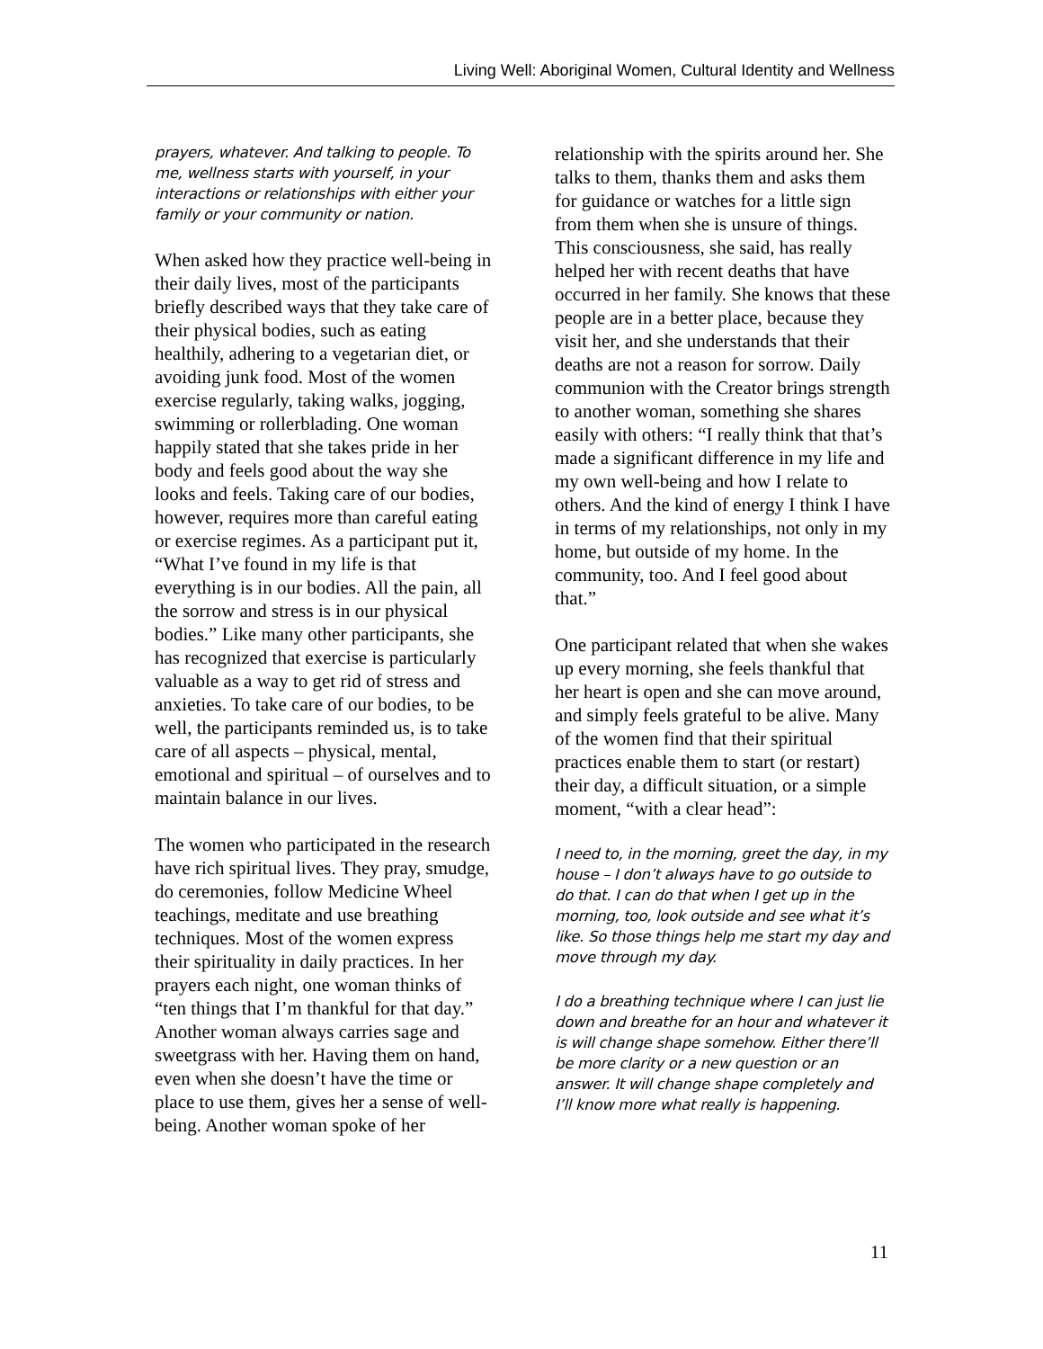Living Well: Aboriginal Women, Cultural Identity and Wellness
prayers, whatever. And talking to people. To me, wellness starts with yourself, in your interactions or relationships with either your family or your community or nation.
When asked how they practice well-being in their daily lives, most of the participants briefly described ways that they take care of their physical bodies, such as eating healthily, adhering to a vegetarian diet, or avoiding junk food. Most of the women exercise regularly, taking walks, jogging, swimming or rollerblading. One woman happily stated that she takes pride in her body and feels good about the way she looks and feels. Taking care of our bodies, however, requires more than careful eating or exercise regimes. As a participant put it, “What I’ve found in my life is that everything is in our bodies. All the pain, all the sorrow and stress is in our physical bodies.” Like many other participants, she has recognized that exercise is particularly valuable as a way to get rid of stress and anxieties. To take care of our bodies, to be well, the participants reminded us, is to take care of all aspects – physical, mental, emotional and spiritual – of ourselves and to maintain balance in our lives.
The women who participated in the research have rich spiritual lives. They pray, smudge, do ceremonies, follow Medicine Wheel teachings, meditate and use breathing techniques. Most of the women express their spirituality in daily practices. In her prayers each night, one woman thinks of “ten things that I’m thankful for that day.” Another woman always carries sage and sweetgrass with her. Having them on hand, even when she doesn’t have the time or place to use them, gives her a sense of well-being. Another woman spoke of her
relationship with the spirits around her. She talks to them, thanks them and asks them for guidance or watches for a little sign from them when she is unsure of things. This consciousness, she said, has really helped her with recent deaths that have occurred in her family. She knows that these people are in a better place, because they visit her, and she understands that their deaths are not a reason for sorrow. Daily communion with the Creator brings strength to another woman, something she shares easily with others: “I really think that that’s made a significant difference in my life and my own well-being and how I relate to others. And the kind of energy I think I have in terms of my relationships, not only in my home, but outside of my home. In the community, too. And I feel good about that.”
One participant related that when she wakes up every morning, she feels thankful that her heart is open and she can move around, and simply feels grateful to be alive. Many of the women find that their spiritual practices enable them to start (or restart) their day, a difficult situation, or a simple moment, “with a clear head”:
I need to, in the morning, greet the day, in my house – I don’t always have to go outside to do that. I can do that when I get up in the morning, too, look outside and see what it’s like. So those things help me start my day and move through my day.
I do a breathing technique where I can just lie down and breathe for an hour and whatever it is will change shape somehow. Either there’ll be more clarity or a new question or an answer. It will change shape completely and I’ll know more what really is happening.
11